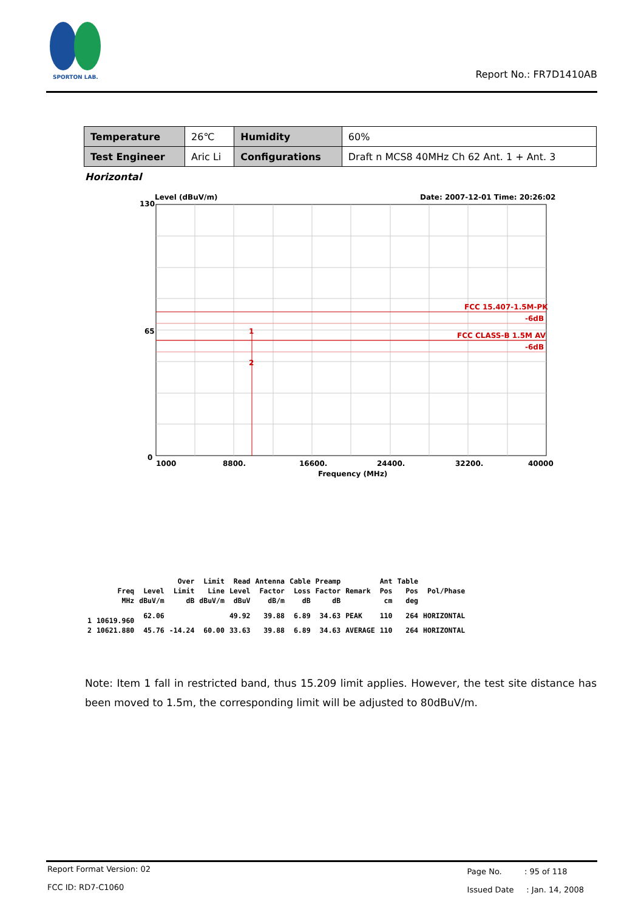SPORTON LAB.
Report No.: FR7D1410AB
| Temperature | 26℃ | Humidity | 60% |
| Test Engineer | Aric Li | Configurations | Draft n MCS8 40MHz Ch 62 Ant. 1 + Ant. 3 |
Horizontal
Level (dBuV/m)
Date: 2007-12-01 Time: 20:26:02
130
65
0
FCC 15.407-1.5M-PK
-6dB
FCC CLASS-B 1.5M AV
-6dB
1
2
1000
8800.
16600.
24400.
32200.
40000
Frequency (MHz)
| | | | Over | Limit | Read | Antenna | Cable | Preamp | | Ant | Table | |
| | Freq | Level | Limit | Line | Level | Factor | Loss | Factor | Remark | Pos | Pos | Pol/Phase |
| | MHz | dBuV/m | dB | dBuV/m | dBuV | dB/m | dB | dB | | cm | deg | |
| 1 | 10619.960 | 62.06 | | | 49.92 | 39.88 | 6.89 | 34.63 | PEAK | 110 | 264 | HORIZONTAL |
| 2 | 10621.880 | 45.76 | -14.24 | 60.00 | 33.63 | 39.88 | 6.89 | 34.63 | AVERAGE | 110 | 264 | HORIZONTAL |
Note: Item 1 fall in restricted band, thus 15.209 limit applies. However, the test site distance has been moved to 1.5m, the corresponding limit will be adjusted to 80dBuV/m.
Report Format Version: 02
FCC ID: RD7-C1060
Page No. : 95 of 118
Issued Date : Jan. 14, 2008